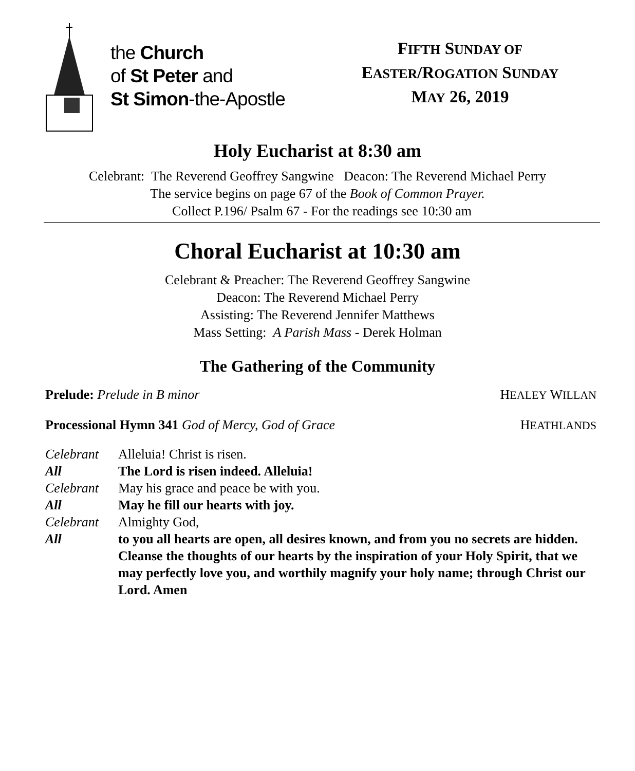the Church
of St Peter and
St Simon-the-Apostle
FIFTH SUNDAY OF
EASTER/ROGATION SUNDAY
MAY 26, 2019
Holy Eucharist at 8:30 am
Celebrant: The Reverend Geoffrey Sangwine Deacon: The Reverend Michael Perry
The service begins on page 67 of the Book of Common Prayer.
Collect P.196/ Psalm 67 - For the readings see 10:30 am
Choral Eucharist at 10:30 am
Celebrant & Preacher: The Reverend Geoffrey Sangwine
Deacon: The Reverend Michael Perry
Assisting: The Reverend Jennifer Matthews
Mass Setting: A Parish Mass - Derek Holman
The Gathering of the Community
Prelude: Prelude in B minor HEALEY WILLAN
Processional Hymn 341 God of Mercy, God of Grace HEATHLANDS
| Celebrant | Alleluia! Christ is risen. |
| All | The Lord is risen indeed. Alleluia! |
| Celebrant | May his grace and peace be with you. |
| All | May he fill our hearts with joy. |
| Celebrant | Almighty God, |
| All | to you all hearts are open, all desires known, and from you no secrets are hidden. Cleanse the thoughts of our hearts by the inspiration of your Holy Spirit, that we may perfectly love you, and worthily magnify your holy name; through Christ our Lord. Amen |